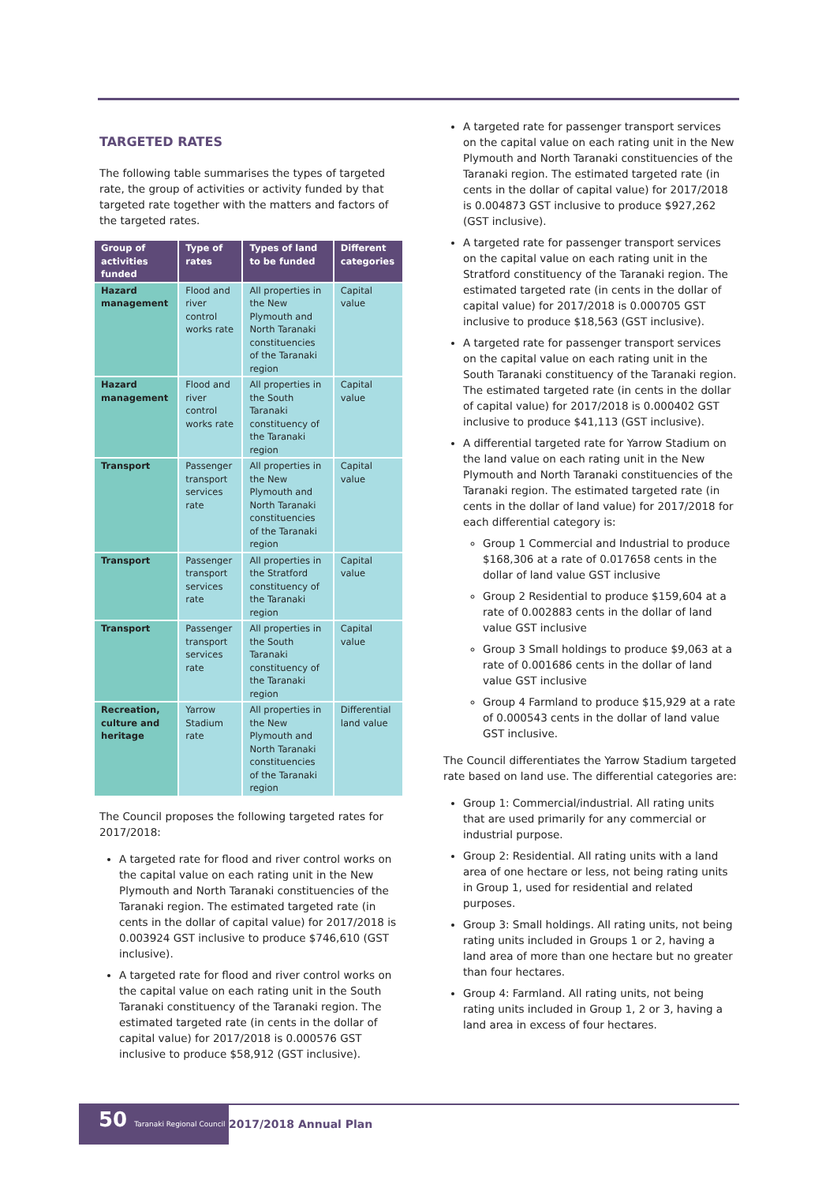TARGETED RATES
The following table summarises the types of targeted rate, the group of activities or activity funded by that targeted rate together with the matters and factors of the targeted rates.
| Group of activities funded | Type of rates | Types of land to be funded | Different categories |
| --- | --- | --- | --- |
| Hazard management | Flood and river control works rate | All properties in the New Plymouth and North Taranaki constituencies of the Taranaki region | Capital value |
| Hazard management | Flood and river control works rate | All properties in the South Taranaki constituency of the Taranaki region | Capital value |
| Transport | Passenger transport services rate | All properties in the New Plymouth and North Taranaki constituencies of the Taranaki region | Capital value |
| Transport | Passenger transport services rate | All properties in the Stratford constituency of the Taranaki region | Capital value |
| Transport | Passenger transport services rate | All properties in the South Taranaki constituency of the Taranaki region | Capital value |
| Recreation, culture and heritage | Yarrow Stadium rate | All properties in the New Plymouth and North Taranaki constituencies of the Taranaki region | Differential land value |
The Council proposes the following targeted rates for 2017/2018:
A targeted rate for flood and river control works on the capital value on each rating unit in the New Plymouth and North Taranaki constituencies of the Taranaki region. The estimated targeted rate (in cents in the dollar of capital value) for 2017/2018 is 0.003924 GST inclusive to produce $746,610 (GST inclusive).
A targeted rate for flood and river control works on the capital value on each rating unit in the South Taranaki constituency of the Taranaki region. The estimated targeted rate (in cents in the dollar of capital value) for 2017/2018 is 0.000576 GST inclusive to produce $58,912 (GST inclusive).
A targeted rate for passenger transport services on the capital value on each rating unit in the New Plymouth and North Taranaki constituencies of the Taranaki region. The estimated targeted rate (in cents in the dollar of capital value) for 2017/2018 is 0.004873 GST inclusive to produce $927,262 (GST inclusive).
A targeted rate for passenger transport services on the capital value on each rating unit in the Stratford constituency of the Taranaki region. The estimated targeted rate (in cents in the dollar of capital value) for 2017/2018 is 0.000705 GST inclusive to produce $18,563 (GST inclusive).
A targeted rate for passenger transport services on the capital value on each rating unit in the South Taranaki constituency of the Taranaki region. The estimated targeted rate (in cents in the dollar of capital value) for 2017/2018 is 0.000402 GST inclusive to produce $41,113 (GST inclusive).
A differential targeted rate for Yarrow Stadium on the land value on each rating unit in the New Plymouth and North Taranaki constituencies of the Taranaki region. The estimated targeted rate (in cents in the dollar of land value) for 2017/2018 for each differential category is:
Group 1 Commercial and Industrial to produce $168,306 at a rate of 0.017658 cents in the dollar of land value GST inclusive
Group 2 Residential to produce $159,604 at a rate of 0.002883 cents in the dollar of land value GST inclusive
Group 3 Small holdings to produce $9,063 at a rate of 0.001686 cents in the dollar of land value GST inclusive
Group 4 Farmland to produce $15,929 at a rate of 0.000543 cents in the dollar of land value GST inclusive.
The Council differentiates the Yarrow Stadium targeted rate based on land use. The differential categories are:
Group 1: Commercial/industrial. All rating units that are used primarily for any commercial or industrial purpose.
Group 2: Residential. All rating units with a land area of one hectare or less, not being rating units in Group 1, used for residential and related purposes.
Group 3: Small holdings. All rating units, not being rating units included in Groups 1 or 2, having a land area of more than one hectare but no greater than four hectares.
Group 4: Farmland. All rating units, not being rating units included in Group 1, 2 or 3, having a land area in excess of four hectares.
50 Taranaki Regional Council
2017/2018 Annual Plan